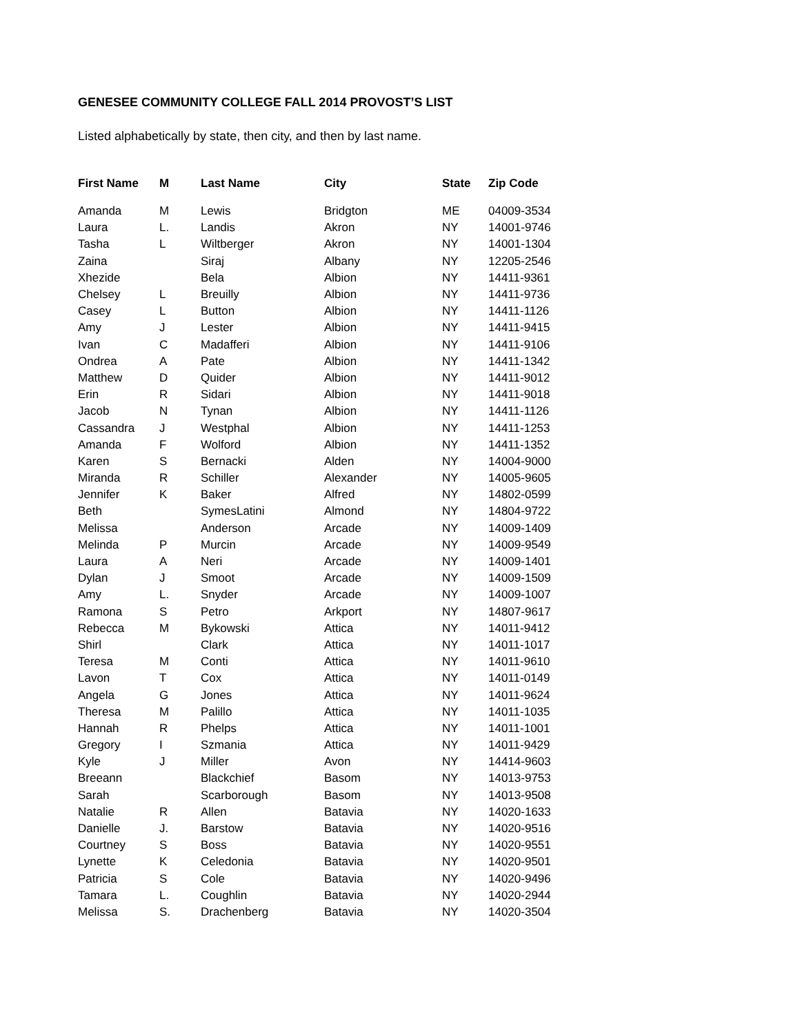GENESEE COMMUNITY COLLEGE FALL 2014 PROVOST’S LIST
Listed alphabetically by state, then city, and then by last name.
| First Name | M | Last Name | City | State | Zip Code |
| --- | --- | --- | --- | --- | --- |
| Amanda | M | Lewis | Bridgton | ME | 04009-3534 |
| Laura | L. | Landis | Akron | NY | 14001-9746 |
| Tasha | L | Wiltberger | Akron | NY | 14001-1304 |
| Zaina | | Siraj | Albany | NY | 12205-2546 |
| Xhezide | | Bela | Albion | NY | 14411-9361 |
| Chelsey | L | Breuilly | Albion | NY | 14411-9736 |
| Casey | L | Button | Albion | NY | 14411-1126 |
| Amy | J | Lester | Albion | NY | 14411-9415 |
| Ivan | C | Madafferi | Albion | NY | 14411-9106 |
| Ondrea | A | Pate | Albion | NY | 14411-1342 |
| Matthew | D | Quider | Albion | NY | 14411-9012 |
| Erin | R | Sidari | Albion | NY | 14411-9018 |
| Jacob | N | Tynan | Albion | NY | 14411-1126 |
| Cassandra | J | Westphal | Albion | NY | 14411-1253 |
| Amanda | F | Wolford | Albion | NY | 14411-1352 |
| Karen | S | Bernacki | Alden | NY | 14004-9000 |
| Miranda | R | Schiller | Alexander | NY | 14005-9605 |
| Jennifer | K | Baker | Alfred | NY | 14802-0599 |
| Beth | | SymesLatini | Almond | NY | 14804-9722 |
| Melissa | | Anderson | Arcade | NY | 14009-1409 |
| Melinda | P | Murcin | Arcade | NY | 14009-9549 |
| Laura | A | Neri | Arcade | NY | 14009-1401 |
| Dylan | J | Smoot | Arcade | NY | 14009-1509 |
| Amy | L. | Snyder | Arcade | NY | 14009-1007 |
| Ramona | S | Petro | Arkport | NY | 14807-9617 |
| Rebecca | M | Bykowski | Attica | NY | 14011-9412 |
| Shirl | | Clark | Attica | NY | 14011-1017 |
| Teresa | M | Conti | Attica | NY | 14011-9610 |
| Lavon | T | Cox | Attica | NY | 14011-0149 |
| Angela | G | Jones | Attica | NY | 14011-9624 |
| Theresa | M | Palillo | Attica | NY | 14011-1035 |
| Hannah | R | Phelps | Attica | NY | 14011-1001 |
| Gregory | I | Szmania | Attica | NY | 14011-9429 |
| Kyle | J | Miller | Avon | NY | 14414-9603 |
| Breeann | | Blackchief | Basom | NY | 14013-9753 |
| Sarah | | Scarborough | Basom | NY | 14013-9508 |
| Natalie | R | Allen | Batavia | NY | 14020-1633 |
| Danielle | J. | Barstow | Batavia | NY | 14020-9516 |
| Courtney | S | Boss | Batavia | NY | 14020-9551 |
| Lynette | K | Celedonia | Batavia | NY | 14020-9501 |
| Patricia | S | Cole | Batavia | NY | 14020-9496 |
| Tamara | L. | Coughlin | Batavia | NY | 14020-2944 |
| Melissa | S. | Drachenberg | Batavia | NY | 14020-3504 |